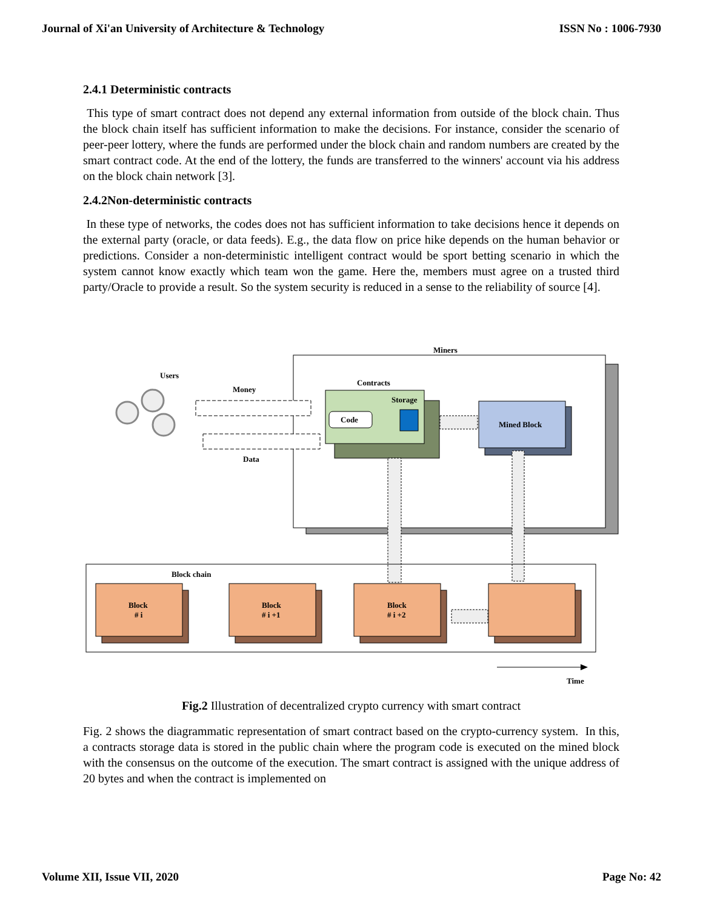Journal of Xi'an University of Architecture & Technology ISSN No : 1006-7930
2.4.1 Deterministic contracts
This type of smart contract does not depend any external information from outside of the block chain. Thus the block chain itself has sufficient information to make the decisions. For instance, consider the scenario of peer-peer lottery, where the funds are performed under the block chain and random numbers are created by the smart contract code. At the end of the lottery, the funds are transferred to the winners' account via his address on the block chain network [3].
2.4.2Non-deterministic contracts
In these type of networks, the codes does not has sufficient information to take decisions hence it depends on the external party (oracle, or data feeds). E.g., the data flow on price hike depends on the human behavior or predictions. Consider a non-deterministic intelligent contract would be sport betting scenario in which the system cannot know exactly which team won the game. Here the, members must agree on a trusted third party/Oracle to provide a result. So the system security is reduced in a sense to the reliability of source [4].
Miners
Users
Money
Data
Contracts
Storage
Code
Mined Block
Block chain
Block
# i
Block
# i +1
Block
# i +2
Time
Fig.2 Illustration of decentralized crypto currency with smart contract
Fig. 2 shows the diagrammatic representation of smart contract based on the crypto-currency system. In this, a contracts storage data is stored in the public chain where the program code is executed on the mined block with the consensus on the outcome of the execution. The smart contract is assigned with the unique address of 20 bytes and when the contract is implemented on
Volume XII, Issue VII, 2020 Page No: 42